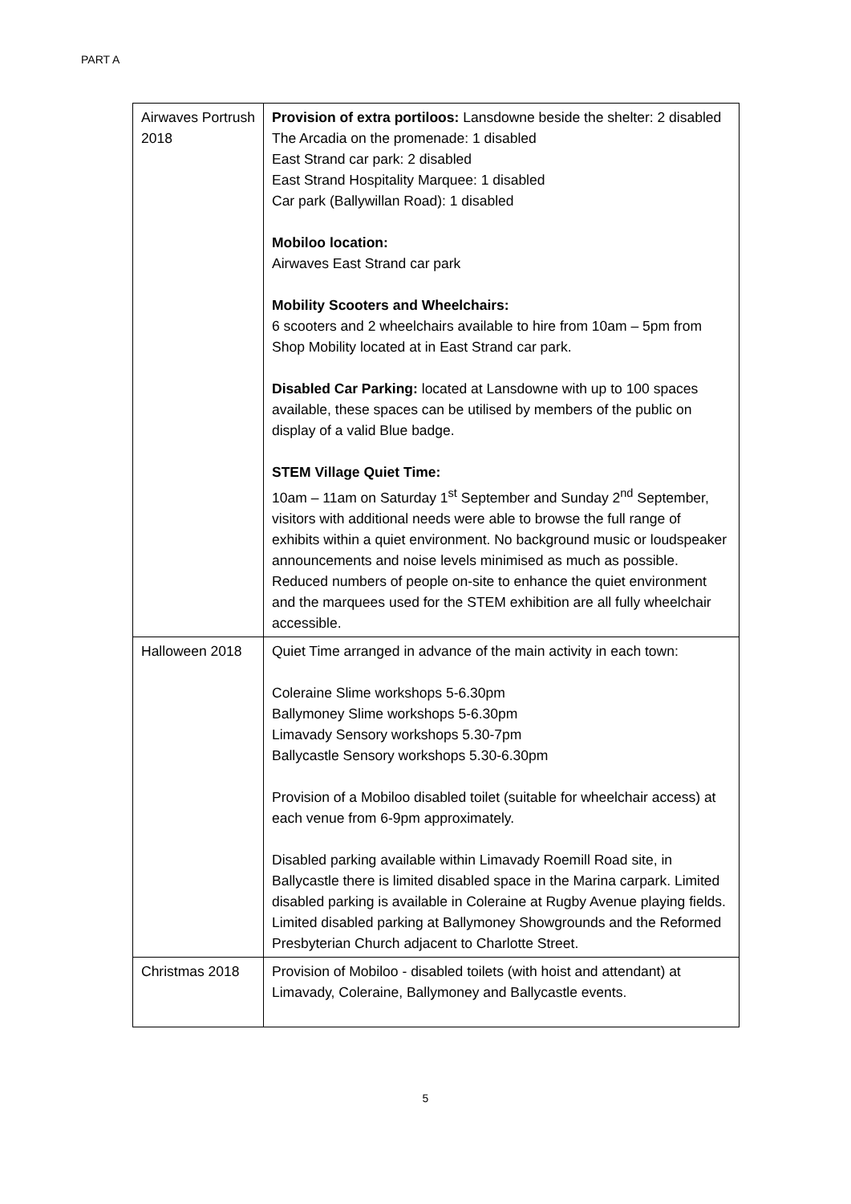PART A
| Airwaves Portrush 2018 | Provision of extra portiloos: Lansdowne beside the shelter: 2 disabled The Arcadia on the promenade: 1 disabled East Strand car park: 2 disabled East Strand Hospitality Marquee: 1 disabled Car park (Ballywillan Road): 1 disabled Mobiloo location: Airwaves East Strand car park Mobility Scooters and Wheelchairs: 6 scooters and 2 wheelchairs available to hire from 10am – 5pm from Shop Mobility located at in East Strand car park. Disabled Car Parking: located at Lansdowne with up to 100 spaces available, these spaces can be utilised by members of the public on display of a valid Blue badge. STEM Village Quiet Time: 10am – 11am on Saturday 1<sup>st</sup> September and Sunday 2<sup>nd</sup> September, visitors with additional needs were able to browse the full range of exhibits within a quiet environment. No background music or loudspeaker announcements and noise levels minimised as much as possible. Reduced numbers of people on-site to enhance the quiet environment and the marquees used for the STEM exhibition are all fully wheelchair accessible. |
| Halloween 2018 | Quiet Time arranged in advance of the main activity in each town: Coleraine Slime workshops 5-6.30pm Ballymoney Slime workshops 5-6.30pm Limavady Sensory workshops 5.30-7pm Ballycastle Sensory workshops 5.30-6.30pm Provision of a Mobiloo disabled toilet (suitable for wheelchair access) at each venue from 6-9pm approximately. Disabled parking available within Limavady Roemill Road site, in Ballycastle there is limited disabled space in the Marina carpark. Limited disabled parking is available in Coleraine at Rugby Avenue playing fields. Limited disabled parking at Ballymoney Showgrounds and the Reformed Presbyterian Church adjacent to Charlotte Street. |
| Christmas 2018 | Provision of Mobiloo - disabled toilets (with hoist and attendant) at Limavady, Coleraine, Ballymoney and Ballycastle events. |
5